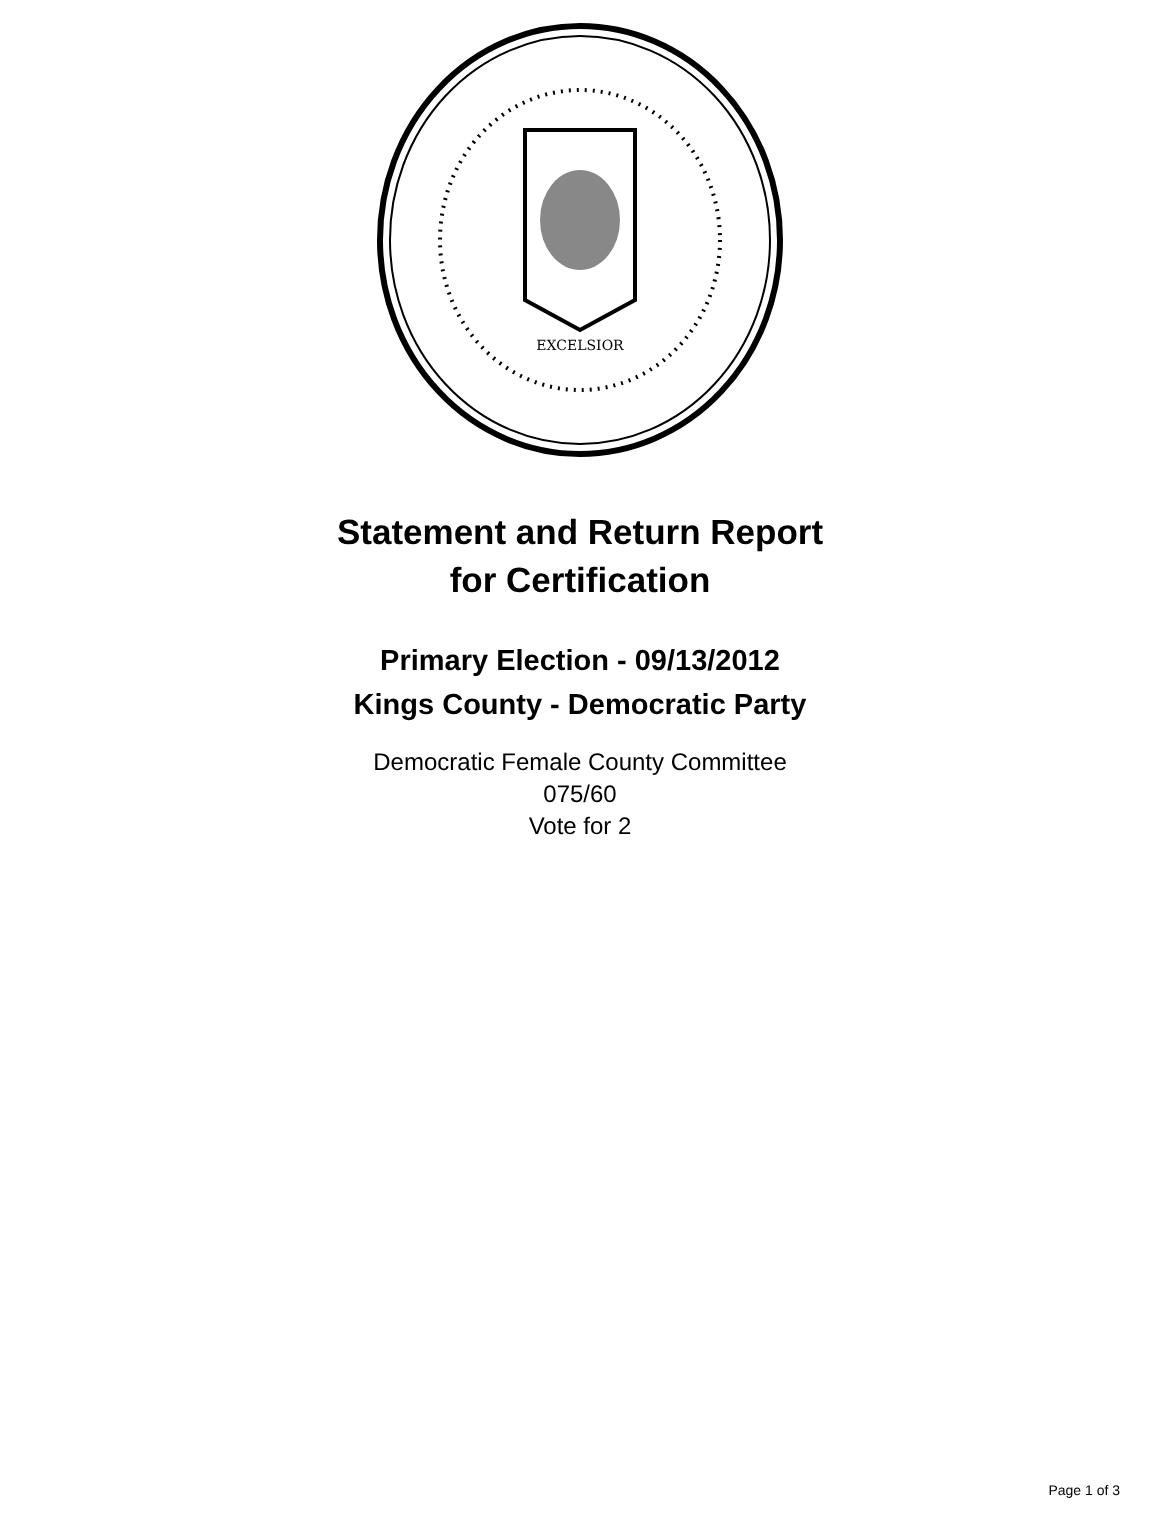EXCELSIOR
Statement and Return Report
for Certification
Primary Election - 09/13/2012
Kings County - Democratic Party
Democratic Female County Committee
075/60
Vote for 2
Page 1 of 3